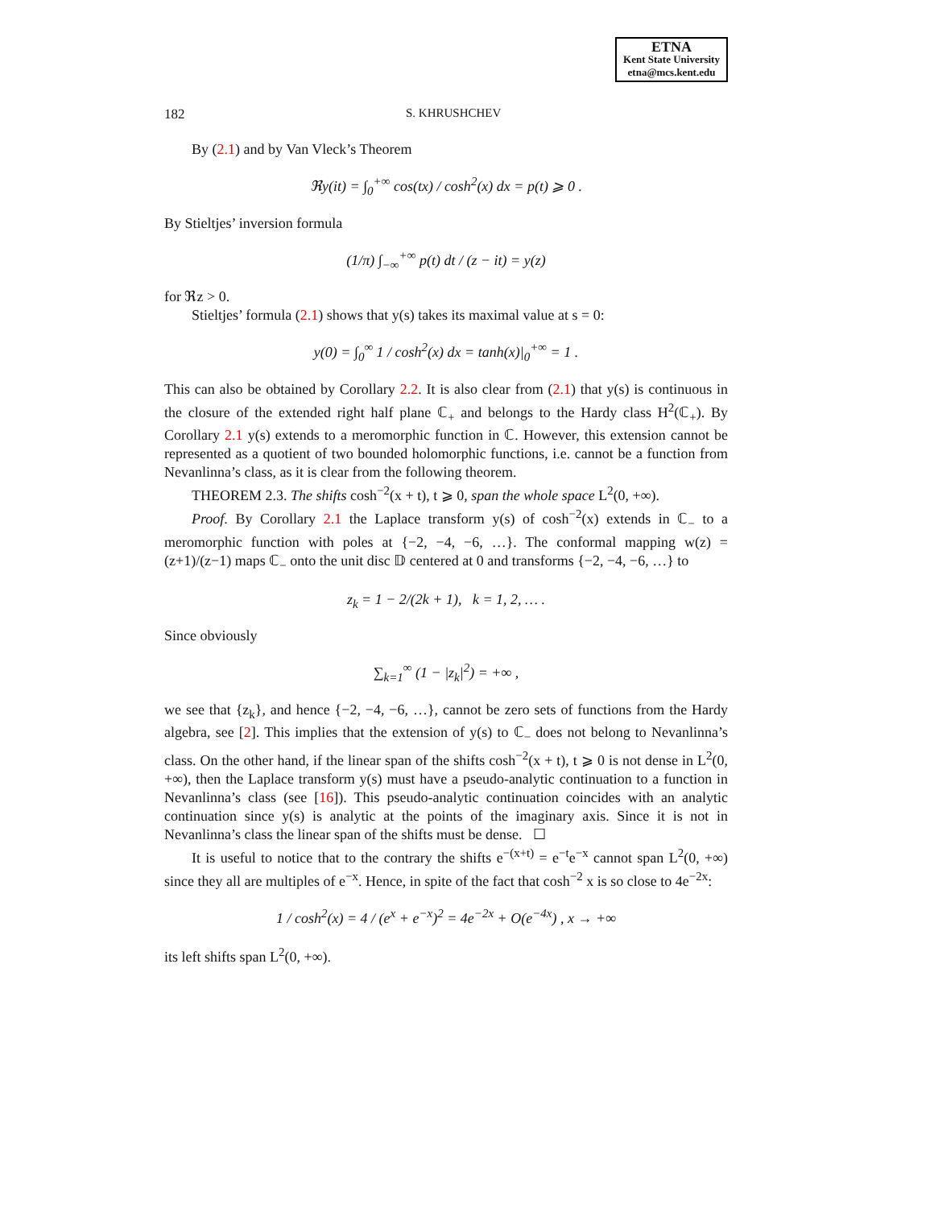ETNA
Kent State University
etna@mcs.kent.edu
182 S. KHRUSHCHEV
By (2.1) and by Van Vleck’s Theorem
ℜy(it) = ∫<sub>0</sub><sup>+∞</sup> cos(tx) / cosh<sup>2</sup>(x) dx = p(t) ⩾ 0 .
By Stieltjes’ inversion formula
(1/π) ∫<sub>−∞</sub><sup>+∞</sup> p(t) dt / (z − it) = y(z)
for ℜz > 0.
Stieltjes’ formula (2.1) shows that y(s) takes its maximal value at s = 0:
y(0) = ∫<sub>0</sub><sup>∞</sup> 1 / cosh<sup>2</sup>(x) dx = tanh(x)|<sub>0</sub><sup>+∞</sup> = 1 .
This can also be obtained by Corollary 2.2. It is also clear from (2.1) that y(s) is continuous in the closure of the extended right half plane ℂ<sub>+</sub> and belongs to the Hardy class H<sup>2</sup>(ℂ<sub>+</sub>). By Corollary 2.1 y(s) extends to a meromorphic function in ℂ. However, this extension cannot be represented as a quotient of two bounded holomorphic functions, i.e. cannot be a function from Nevanlinna’s class, as it is clear from the following theorem.
THEOREM 2.3. The shifts cosh<sup>−2</sup>(x + t), t ⩾ 0, span the whole space L<sup>2</sup>(0, +∞).
Proof. By Corollary 2.1 the Laplace transform y(s) of cosh<sup>−2</sup>(x) extends in ℂ<sub>−</sub> to a meromorphic function with poles at {−2, −4, −6, …}. The conformal mapping w(z) = (z+1)/(z−1) maps ℂ<sub>−</sub> onto the unit disc 𝔻 centered at 0 and transforms {−2, −4, −6, …} to
z<sub>k</sub> = 1 − 2/(2k + 1), k = 1, 2, … .
Since obviously
∑<sub>k=1</sub><sup>∞</sup> (1 − |z<sub>k</sub>|<sup>2</sup>) = +∞ ,
we see that {z<sub>k</sub>}, and hence {−2, −4, −6, …}, cannot be zero sets of functions from the Hardy algebra, see [2]. This implies that the extension of y(s) to ℂ<sub>−</sub> does not belong to Nevanlinna’s class. On the other hand, if the linear span of the shifts cosh<sup>−2</sup>(x + t), t ⩾ 0 is not dense in L<sup>2</sup>(0, +∞), then the Laplace transform y(s) must have a pseudo-analytic continuation to a function in Nevanlinna’s class (see [16]). This pseudo-analytic continuation coincides with an analytic continuation since y(s) is analytic at the points of the imaginary axis. Since it is not in Nevanlinna’s class the linear span of the shifts must be dense. ☐
It is useful to notice that to the contrary the shifts e<sup>−(x+t)</sup> = e<sup>−t</sup>e<sup>−x</sup> cannot span L<sup>2</sup>(0, +∞) since they all are multiples of e<sup>−x</sup>. Hence, in spite of the fact that cosh<sup>−2</sup> x is so close to 4e<sup>−2x</sup>:
1 / cosh<sup>2</sup>(x) = 4 / (e<sup>x</sup> + e<sup>−x</sup>)<sup>2</sup> = 4e<sup>−2x</sup> + O(e<sup>−4x</sup>) , x → +∞
its left shifts span L<sup>2</sup>(0, +∞).